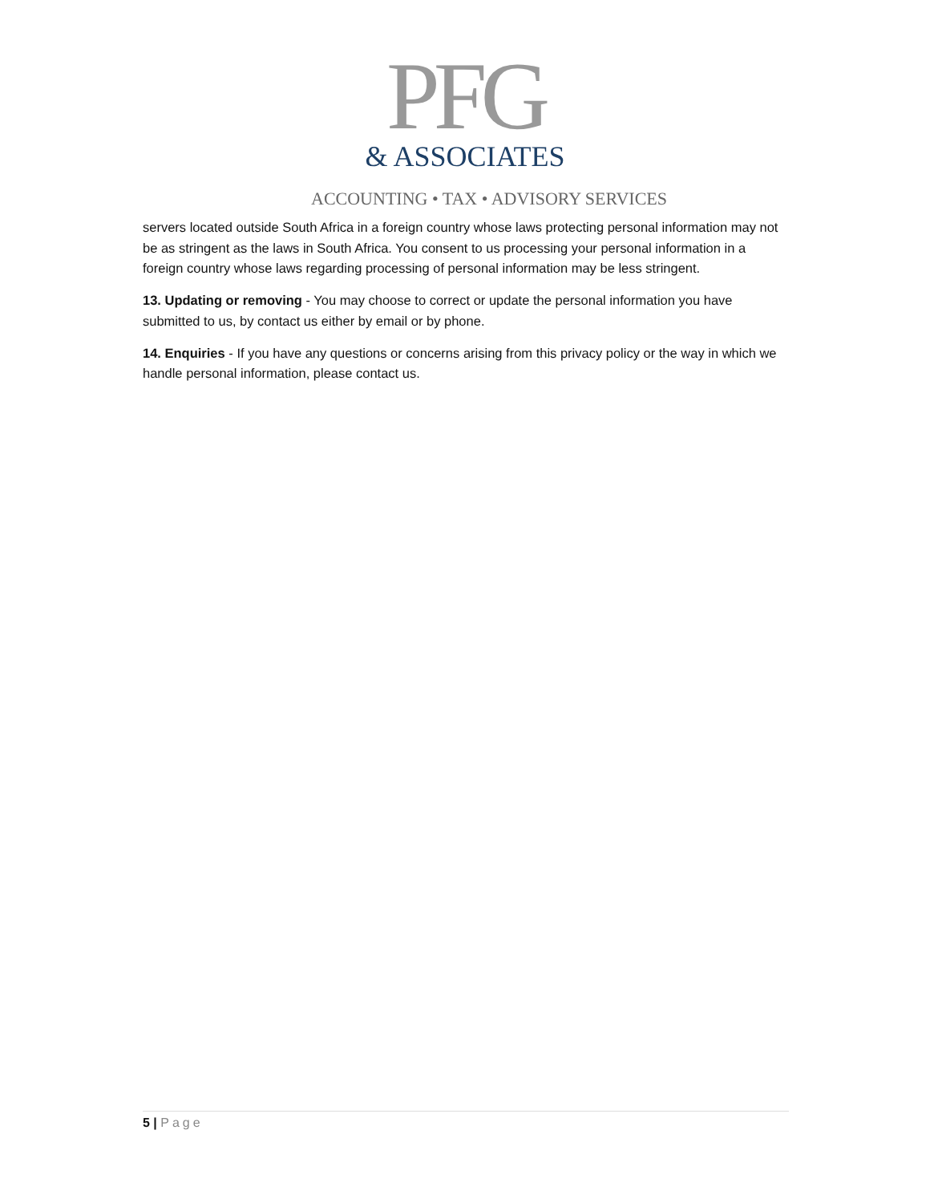PFG
& ASSOCIATES
ACCOUNTING • TAX • ADVISORY SERVICES
servers located outside South Africa in a foreign country whose laws protecting personal information may not be as stringent as the laws in South Africa. You consent to us processing your personal information in a foreign country whose laws regarding processing of personal information may be less stringent.
13. Updating or removing - You may choose to correct or update the personal information you have submitted to us, by contact us either by email or by phone.
14. Enquiries - If you have any questions or concerns arising from this privacy policy or the way in which we handle personal information, please contact us.
5 | Page